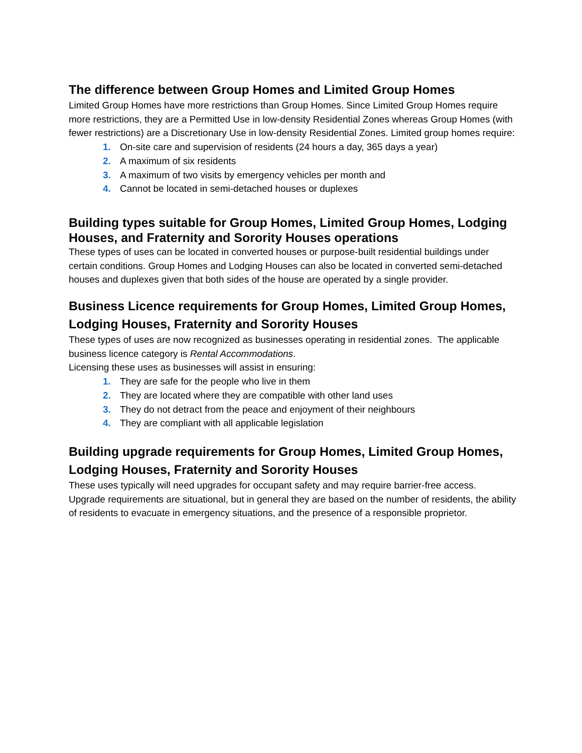The difference between Group Homes and Limited Group Homes
Limited Group Homes have more restrictions than Group Homes. Since Limited Group Homes require more restrictions, they are a Permitted Use in low-density Residential Zones whereas Group Homes (with fewer restrictions) are a Discretionary Use in low-density Residential Zones. Limited group homes require:
1. On-site care and supervision of residents (24 hours a day, 365 days a year)
2. A maximum of six residents
3. A maximum of two visits by emergency vehicles per month and
4. Cannot be located in semi-detached houses or duplexes
Building types suitable for Group Homes, Limited Group Homes, Lodging Houses, and Fraternity and Sorority Houses operations
These types of uses can be located in converted houses or purpose-built residential buildings under certain conditions. Group Homes and Lodging Houses can also be located in converted semi-detached houses and duplexes given that both sides of the house are operated by a single provider.
Business Licence requirements for Group Homes, Limited Group Homes, Lodging Houses, Fraternity and Sorority Houses
These types of uses are now recognized as businesses operating in residential zones. The applicable business licence category is Rental Accommodations.
Licensing these uses as businesses will assist in ensuring:
1. They are safe for the people who live in them
2. They are located where they are compatible with other land uses
3. They do not detract from the peace and enjoyment of their neighbours
4. They are compliant with all applicable legislation
Building upgrade requirements for Group Homes, Limited Group Homes, Lodging Houses, Fraternity and Sorority Houses
These uses typically will need upgrades for occupant safety and may require barrier-free access. Upgrade requirements are situational, but in general they are based on the number of residents, the ability of residents to evacuate in emergency situations, and the presence of a responsible proprietor.